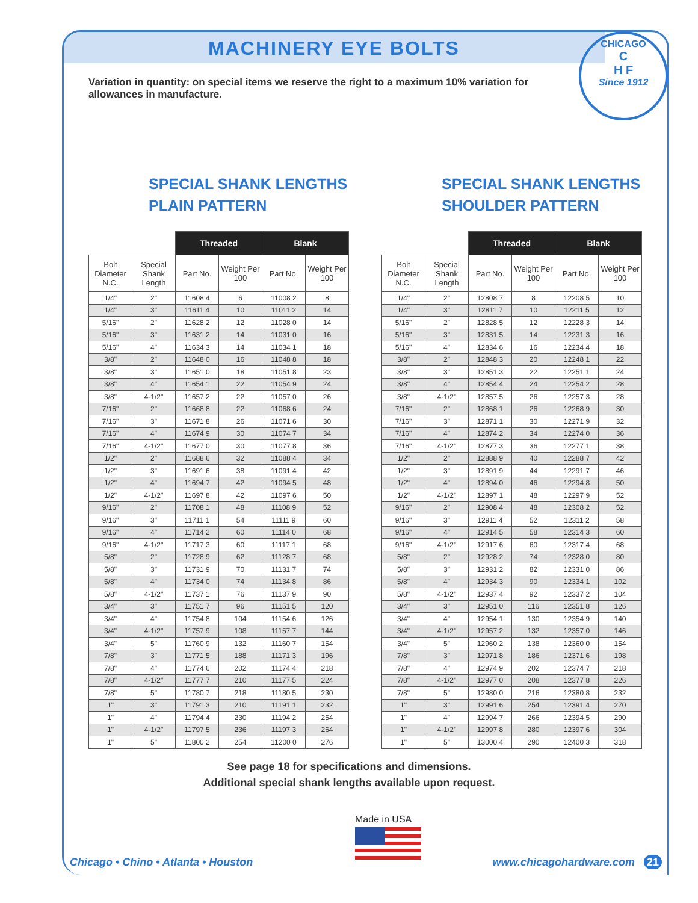CHICAGO
C
H F
Since 1912
MACHINERY EYE BOLTS
Variation in quantity: on special items we reserve the right to a maximum 10% variation for allowances in manufacture.
SPECIAL SHANK LENGTHS
PLAIN PATTERN
| | | Threaded | | Blank | |
| --- | --- | --- | --- | --- | --- |
| Bolt Diameter N.C. | Special Shank Length | Part No. | Weight Per 100 | Part No. | Weight Per 100 |
| 1/4" | 2" | 11608 4 | 6 | 11008 2 | 8 |
| 1/4" | 3" | 11611 4 | 10 | 11011 2 | 14 |
| 5/16" | 2" | 11628 2 | 12 | 11028 0 | 14 |
| 5/16" | 3" | 11631 2 | 14 | 11031 0 | 16 |
| 5/16" | 4" | 11634 3 | 14 | 11034 1 | 18 |
| 3/8" | 2" | 11648 0 | 16 | 11048 8 | 18 |
| 3/8" | 3" | 11651 0 | 18 | 11051 8 | 23 |
| 3/8" | 4" | 11654 1 | 22 | 11054 9 | 24 |
| 3/8" | 4-1/2" | 11657 2 | 22 | 11057 0 | 26 |
| 7/16" | 2" | 11668 8 | 22 | 11068 6 | 24 |
| 7/16" | 3" | 11671 8 | 26 | 11071 6 | 30 |
| 7/16" | 4" | 11674 9 | 30 | 11074 7 | 34 |
| 7/16" | 4-1/2" | 11677 0 | 30 | 11077 8 | 36 |
| 1/2" | 2" | 11688 6 | 32 | 11088 4 | 34 |
| 1/2" | 3" | 11691 6 | 38 | 11091 4 | 42 |
| 1/2" | 4" | 11694 7 | 42 | 11094 5 | 48 |
| 1/2" | 4-1/2" | 11697 8 | 42 | 11097 6 | 50 |
| 9/16" | 2" | 11708 1 | 48 | 11108 9 | 52 |
| 9/16" | 3" | 11711 1 | 54 | 11111 9 | 60 |
| 9/16" | 4" | 11714 2 | 60 | 11114 0 | 68 |
| 9/16" | 4-1/2" | 11717 3 | 60 | 11117 1 | 68 |
| 5/8" | 2" | 11728 9 | 62 | 11128 7 | 68 |
| 5/8" | 3" | 11731 9 | 70 | 11131 7 | 74 |
| 5/8" | 4" | 11734 0 | 74 | 11134 8 | 86 |
| 5/8" | 4-1/2" | 11737 1 | 76 | 11137 9 | 90 |
| 3/4" | 3" | 11751 7 | 96 | 11151 5 | 120 |
| 3/4" | 4" | 11754 8 | 104 | 11154 6 | 126 |
| 3/4" | 4-1/2" | 11757 9 | 108 | 11157 7 | 144 |
| 3/4" | 5" | 11760 9 | 132 | 11160 7 | 154 |
| 7/8" | 3" | 11771 5 | 188 | 11171 3 | 196 |
| 7/8" | 4" | 11774 6 | 202 | 11174 4 | 218 |
| 7/8" | 4-1/2" | 11777 7 | 210 | 11177 5 | 224 |
| 7/8" | 5" | 11780 7 | 218 | 11180 5 | 230 |
| 1" | 3" | 11791 3 | 210 | 11191 1 | 232 |
| 1" | 4" | 11794 4 | 230 | 11194 2 | 254 |
| 1" | 4-1/2" | 11797 5 | 236 | 11197 3 | 264 |
| 1" | 5" | 11800 2 | 254 | 11200 0 | 276 |
SPECIAL SHANK LENGTHS
SHOULDER PATTERN
| | | Threaded | | Blank | |
| --- | --- | --- | --- | --- | --- |
| Bolt Diameter N.C. | Special Shank Length | Part No. | Weight Per 100 | Part No. | Weight Per 100 |
| 1/4" | 2" | 12808 7 | 8 | 12208 5 | 10 |
| 1/4" | 3" | 12811 7 | 10 | 12211 5 | 12 |
| 5/16" | 2" | 12828 5 | 12 | 12228 3 | 14 |
| 5/16" | 3" | 12831 5 | 14 | 12231 3 | 16 |
| 5/16" | 4" | 12834 6 | 16 | 12234 4 | 18 |
| 3/8" | 2" | 12848 3 | 20 | 12248 1 | 22 |
| 3/8" | 3" | 12851 3 | 22 | 12251 1 | 24 |
| 3/8" | 4" | 12854 4 | 24 | 12254 2 | 28 |
| 3/8" | 4-1/2" | 12857 5 | 26 | 12257 3 | 28 |
| 7/16" | 2" | 12868 1 | 26 | 12268 9 | 30 |
| 7/16" | 3" | 12871 1 | 30 | 12271 9 | 32 |
| 7/16" | 4" | 12874 2 | 34 | 12274 0 | 36 |
| 7/16" | 4-1/2" | 12877 3 | 36 | 12277 1 | 38 |
| 1/2" | 2" | 12888 9 | 40 | 12288 7 | 42 |
| 1/2" | 3" | 12891 9 | 44 | 12291 7 | 46 |
| 1/2" | 4" | 12894 0 | 46 | 12294 8 | 50 |
| 1/2" | 4-1/2" | 12897 1 | 48 | 12297 9 | 52 |
| 9/16" | 2" | 12908 4 | 48 | 12308 2 | 52 |
| 9/16" | 3" | 12911 4 | 52 | 12311 2 | 58 |
| 9/16" | 4" | 12914 5 | 58 | 12314 3 | 60 |
| 9/16" | 4-1/2" | 12917 6 | 60 | 12317 4 | 68 |
| 5/8" | 2" | 12928 2 | 74 | 12328 0 | 80 |
| 5/8" | 3" | 12931 2 | 82 | 12331 0 | 86 |
| 5/8" | 4" | 12934 3 | 90 | 12334 1 | 102 |
| 5/8" | 4-1/2" | 12937 4 | 92 | 12337 2 | 104 |
| 3/4" | 3" | 12951 0 | 116 | 12351 8 | 126 |
| 3/4" | 4" | 12954 1 | 130 | 12354 9 | 140 |
| 3/4" | 4-1/2" | 12957 2 | 132 | 12357 0 | 146 |
| 3/4" | 5" | 12960 2 | 138 | 12360 0 | 154 |
| 7/8" | 3" | 12971 8 | 186 | 12371 6 | 198 |
| 7/8" | 4" | 12974 9 | 202 | 12374 7 | 218 |
| 7/8" | 4-1/2" | 12977 0 | 208 | 12377 8 | 226 |
| 7/8" | 5" | 12980 0 | 216 | 12380 8 | 232 |
| 1" | 3" | 12991 6 | 254 | 12391 4 | 270 |
| 1" | 4" | 12994 7 | 266 | 12394 5 | 290 |
| 1" | 4-1/2" | 12997 8 | 280 | 12397 6 | 304 |
| 1" | 5" | 13000 4 | 290 | 12400 3 | 318 |
See page 18 for specifications and dimensions.
Additional special shank lengths available upon request.
Made in USA
Chicago • Chino • Atlanta • Houston www.chicagohardware.com 21